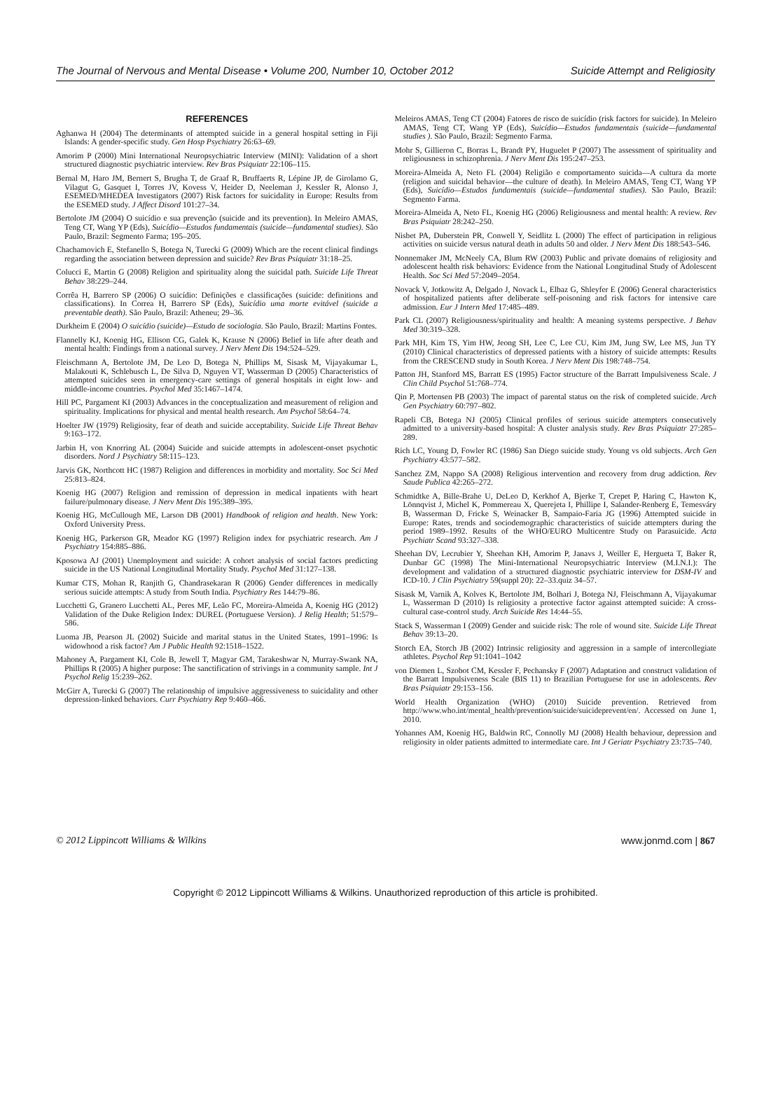The Journal of Nervous and Mental Disease • Volume 200, Number 10, October 2012 Suicide Attempt and Religiosity
REFERENCES
Aghanwa H (2004) The determinants of attempted suicide in a general hospital setting in Fiji Islands: A gender-specific study. Gen Hosp Psychiatry 26:63–69.
Amorim P (2000) Mini International Neuropsychiatric Interview (MINI): Validation of a short structured diagnostic psychiatric interview. Rev Bras Psiquiatr 22:106–115.
Bernal M, Haro JM, Bernert S, Brugha T, de Graaf R, Bruffaerts R, Lépine JP, de Girolamo G, Vilagut G, Gasquet I, Torres JV, Kovess V, Heider D, Neeleman J, Kessler R, Alonso J, ESEMED/MHEDEA Investigators (2007) Risk factors for suicidality in Europe: Results from the ESEMED study. J Affect Disord 101:27–34.
Bertolote JM (2004) O suicídio e sua prevenção (suicide and its prevention). In Meleiro AMAS, Teng CT, Wang YP (Eds), Suicídio—Estudos fundamentais (suicide—fundamental studies). São Paulo, Brazil: Segmento Farma; 195–205.
Chachamovich E, Stefanello S, Botega N, Turecki G (2009) Which are the recent clinical findings regarding the association between depression and suicide? Rev Bras Psiquiatr 31:18–25.
Colucci E, Martin G (2008) Religion and spirituality along the suicidal path. Suicide Life Threat Behav 38:229–244.
Corrêa H, Barrero SP (2006) O suicídio: Definições e classificações (suicide: definitions and classifications). In Correa H, Barrero SP (Eds), Suicídio uma morte evitável (suicide a preventable death). São Paulo, Brazil: Atheneu; 29–36.
Durkheim E (2004) O suicídio (suicide)—Estudo de sociologia. São Paulo, Brazil: Martins Fontes.
Flannelly KJ, Koenig HG, Ellison CG, Galek K, Krause N (2006) Belief in life after death and mental health: Findings from a national survey. J Nerv Ment Dis 194:524–529.
Fleischmann A, Bertolote JM, De Leo D, Botega N, Phillips M, Sisask M, Vijayakumar L, Malakouti K, Schlebusch L, De Silva D, Nguyen VT, Wasserman D (2005) Characteristics of attempted suicides seen in emergency-care settings of general hospitals in eight low- and middle-income countries. Psychol Med 35:1467–1474.
Hill PC, Pargament KI (2003) Advances in the conceptualization and measurement of religion and spirituality. Implications for physical and mental health research. Am Psychol 58:64–74.
Hoelter JW (1979) Religiosity, fear of death and suicide acceptability. Suicide Life Threat Behav 9:163–172.
Jarbin H, von Knorring AL (2004) Suicide and suicide attempts in adolescent-onset psychotic disorders. Nord J Psychiatry 58:115–123.
Jarvis GK, Northcott HC (1987) Religion and differences in morbidity and mortality. Soc Sci Med 25:813–824.
Koenig HG (2007) Religion and remission of depression in medical inpatients with heart failure/pulmonary disease. J Nerv Ment Dis 195:389–395.
Koenig HG, McCullough ME, Larson DB (2001) Handbook of religion and health. New York: Oxford University Press.
Koenig HG, Parkerson GR, Meador KG (1997) Religion index for psychiatric research. Am J Psychiatry 154:885–886.
Kposowa AJ (2001) Unemployment and suicide: A cohort analysis of social factors predicting suicide in the US National Longitudinal Mortality Study. Psychol Med 31:127–138.
Kumar CTS, Mohan R, Ranjith G, Chandrasekaran R (2006) Gender differences in medically serious suicide attempts: A study from South India. Psychiatry Res 144:79–86.
Lucchetti G, Granero Lucchetti AL, Peres MF, Leão FC, Moreira-Almeida A, Koenig HG (2012) Validation of the Duke Religion Index: DUREL (Portuguese Version). J Relig Health; 51:579–586.
Luoma JB, Pearson JL (2002) Suicide and marital status in the United States, 1991–1996: Is widowhood a risk factor? Am J Public Health 92:1518–1522.
Mahoney A, Pargament KI, Cole B, Jewell T, Magyar GM, Tarakeshwar N, Murray-Swank NA, Phillips R (2005) A higher purpose: The sanctification of strivings in a community sample. Int J Psychol Relig 15:239–262.
McGirr A, Turecki G (2007) The relationship of impulsive aggressiveness to suicidality and other depression-linked behaviors. Curr Psychiatry Rep 9:460–466.
Meleiros AMAS, Teng CT (2004) Fatores de risco de suicídio (risk factors for suicide). In Meleiro AMAS, Teng CT, Wang YP (Eds), Suicídio—Estudos fundamentais (suicide—fundamental studies ). São Paulo, Brazil: Segmento Farma.
Mohr S, Gillieron C, Borras L, Brandt PY, Huguelet P (2007) The assessment of spirituality and religiousness in schizophrenia. J Nerv Ment Dis 195:247–253.
Moreira-Almeida A, Neto FL (2004) Religião e comportamento suicida—A cultura da morte (religion and suicidal behavior—the culture of death). In Meleiro AMAS, Teng CT, Wang YP (Eds), Suicídio—Estudos fundamentais (suicide—fundamental studies). São Paulo, Brazil: Segmento Farma.
Moreira-Almeida A, Neto FL, Koenig HG (2006) Religiousness and mental health: A review. Rev Bras Psiquiatr 28:242–250.
Nisbet PA, Duberstein PR, Conwell Y, Seidlitz L (2000) The effect of participation in religious activities on suicide versus natural death in adults 50 and older. J Nerv Ment Dis 188:543–546.
Nonnemaker JM, McNeely CA, Blum RW (2003) Public and private domains of religiosity and adolescent health risk behaviors: Evidence from the National Longitudinal Study of Adolescent Health. Soc Sci Med 57:2049–2054.
Novack V, Jotkowitz A, Delgado J, Novack L, Elbaz G, Shleyfer E (2006) General characteristics of hospitalized patients after deliberate self-poisoning and risk factors for intensive care admission. Eur J Intern Med 17:485–489.
Park CL (2007) Religiousness/spirituality and health: A meaning systems perspective. J Behav Med 30:319–328.
Park MH, Kim TS, Yim HW, Jeong SH, Lee C, Lee CU, Kim JM, Jung SW, Lee MS, Jun TY (2010) Clinical characteristics of depressed patients with a history of suicide attempts: Results from the CRESCEND study in South Korea. J Nerv Ment Dis 198:748–754.
Patton JH, Stanford MS, Barratt ES (1995) Factor structure of the Barratt Impulsiveness Scale. J Clin Child Psychol 51:768–774.
Qin P, Mortensen PB (2003) The impact of parental status on the risk of completed suicide. Arch Gen Psychiatry 60:797–802.
Rapeli CB, Botega NJ (2005) Clinical profiles of serious suicide attempters consecutively admitted to a university-based hospital: A cluster analysis study. Rev Bras Psiquiatr 27:285–289.
Rich LC, Young D, Fowler RC (1986) San Diego suicide study. Young vs old subjects. Arch Gen Psychiatry 43:577–582.
Sanchez ZM, Nappo SA (2008) Religious intervention and recovery from drug addiction. Rev Saude Publica 42:265–272.
Schmidtke A, Bille-Brahe U, DeLeo D, Kerkhof A, Bjerke T, Crepet P, Haring C, Hawton K, Lönnqvist J, Michel K, Pommereau X, Querejeta I, Phillipe I, Salander-Renberg E, Temesváry B, Wasserman D, Fricke S, Weinacker B, Sampaio-Faria JG (1996) Attempted suicide in Europe: Rates, trends and sociodemographic characteristics of suicide attempters during the period 1989–1992. Results of the WHO/EURO Multicentre Study on Parasuicide. Acta Psychiatr Scand 93:327–338.
Sheehan DV, Lecrubier Y, Sheehan KH, Amorim P, Janavs J, Weiller E, Hergueta T, Baker R, Dunbar GC (1998) The Mini-International Neuropsychiatric Interview (M.I.N.I.): The development and validation of a structured diagnostic psychiatric interview for DSM-IV and ICD-10. J Clin Psychiatry 59(suppl 20): 22–33.quiz 34–57.
Sisask M, Varnik A, Kolves K, Bertolote JM, Bolhari J, Botega NJ, Fleischmann A, Vijayakumar L, Wasserman D (2010) Is religiosity a protective factor against attempted suicide: A cross-cultural case-control study. Arch Suicide Res 14:44–55.
Stack S, Wasserman I (2009) Gender and suicide risk: The role of wound site. Suicide Life Threat Behav 39:13–20.
Storch EA, Storch JB (2002) Intrinsic religiosity and aggression in a sample of intercollegiate athletes. Psychol Rep 91:1041–1042
von Diemen L, Szobot CM, Kessler F, Pechansky F (2007) Adaptation and construct validation of the Barratt Impulsiveness Scale (BIS 11) to Brazilian Portuguese for use in adolescents. Rev Bras Psiquiatr 29:153–156.
World Health Organization (WHO) (2010) Suicide prevention. Retrieved from http://www.who.int/mental_health/prevention/suicide/suicideprevent/en/. Accessed on June 1, 2010.
Yohannes AM, Koenig HG, Baldwin RC, Connolly MJ (2008) Health behaviour, depression and religiosity in older patients admitted to intermediate care. Int J Geriatr Psychiatry 23:735–740.
© 2012 Lippincott Williams & Wilkins www.jonmd.com | 867
Copyright © 2012 Lippincott Williams & Wilkins. Unauthorized reproduction of this article is prohibited.